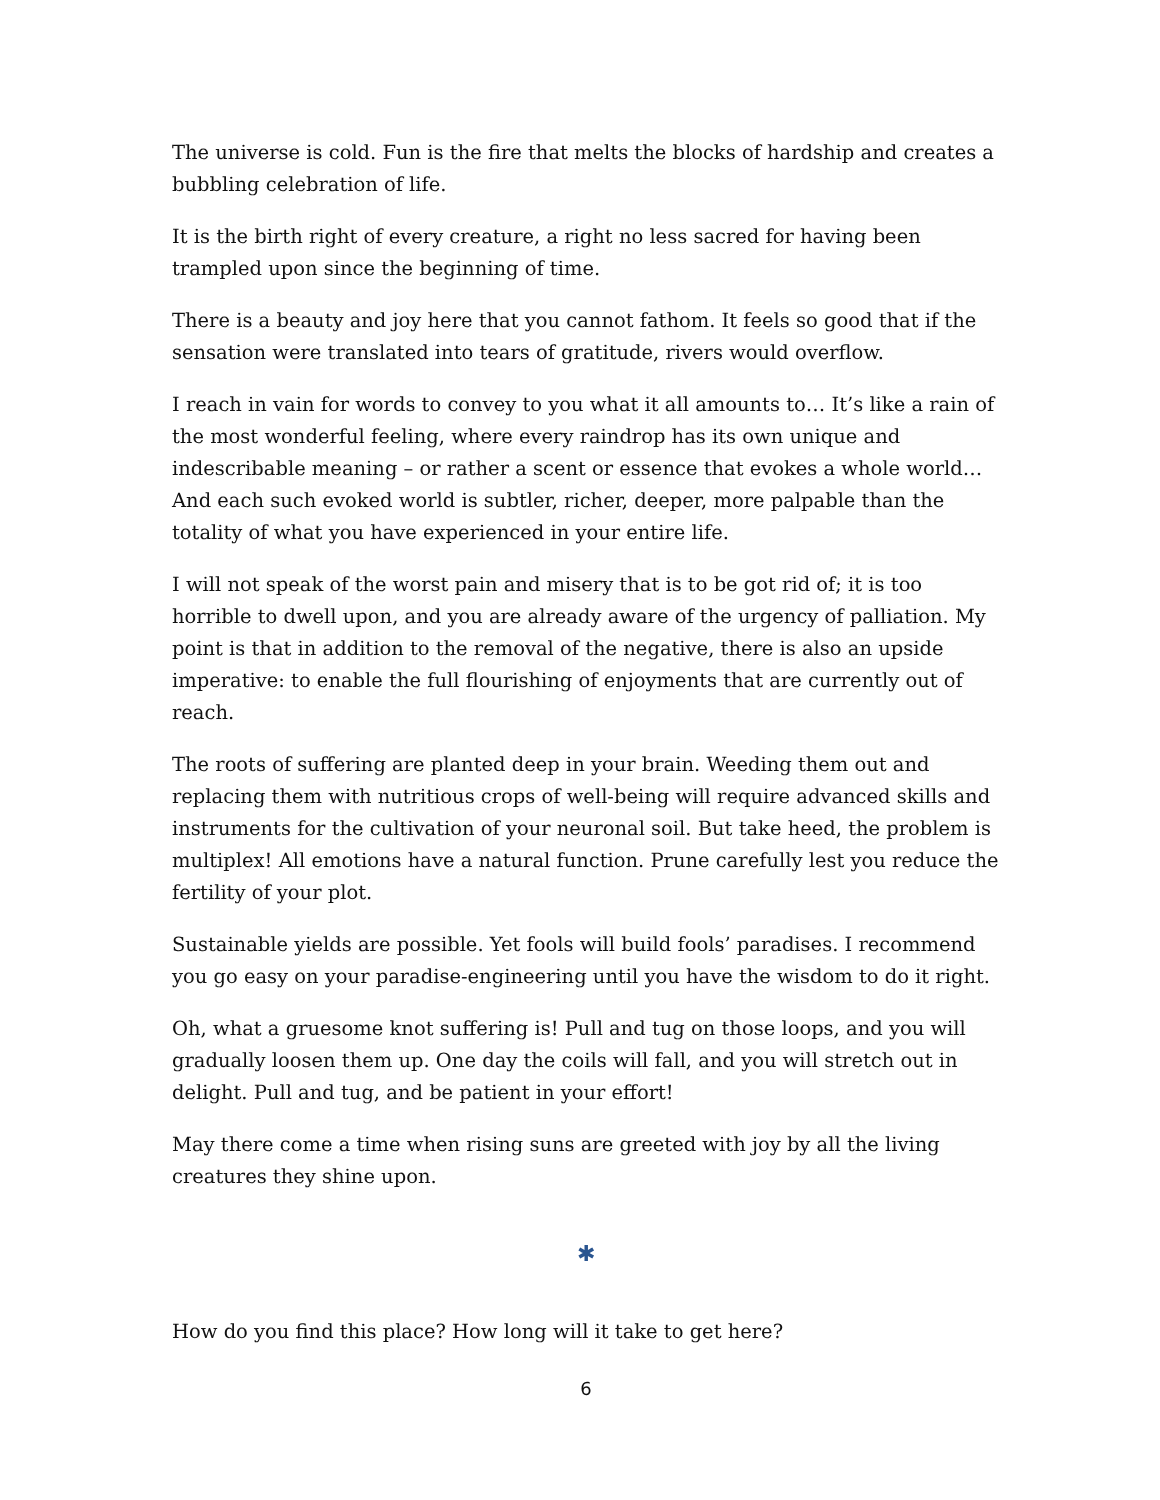The universe is cold. Fun is the fire that melts the blocks of hardship and creates a bubbling celebration of life.
It is the birth right of every creature, a right no less sacred for having been trampled upon since the beginning of time.
There is a beauty and joy here that you cannot fathom. It feels so good that if the sensation were translated into tears of gratitude, rivers would overflow.
I reach in vain for words to convey to you what it all amounts to… It’s like a rain of the most wonderful feeling, where every raindrop has its own unique and indescribable meaning – or rather a scent or essence that evokes a whole world… And each such evoked world is subtler, richer, deeper, more palpable than the totality of what you have experienced in your entire life.
I will not speak of the worst pain and misery that is to be got rid of; it is too horrible to dwell upon, and you are already aware of the urgency of palliation. My point is that in addition to the removal of the negative, there is also an upside imperative: to enable the full flourishing of enjoyments that are currently out of reach.
The roots of suffering are planted deep in your brain. Weeding them out and replacing them with nutritious crops of well-being will require advanced skills and instruments for the cultivation of your neuronal soil. But take heed, the problem is multiplex! All emotions have a natural function. Prune carefully lest you reduce the fertility of your plot.
Sustainable yields are possible. Yet fools will build fools’ paradises. I recommend you go easy on your paradise-engineering until you have the wisdom to do it right.
Oh, what a gruesome knot suffering is! Pull and tug on those loops, and you will gradually loosen them up. One day the coils will fall, and you will stretch out in delight. Pull and tug, and be patient in your effort!
May there come a time when rising suns are greeted with joy by all the living creatures they shine upon.
✱
How do you find this place? How long will it take to get here?
6